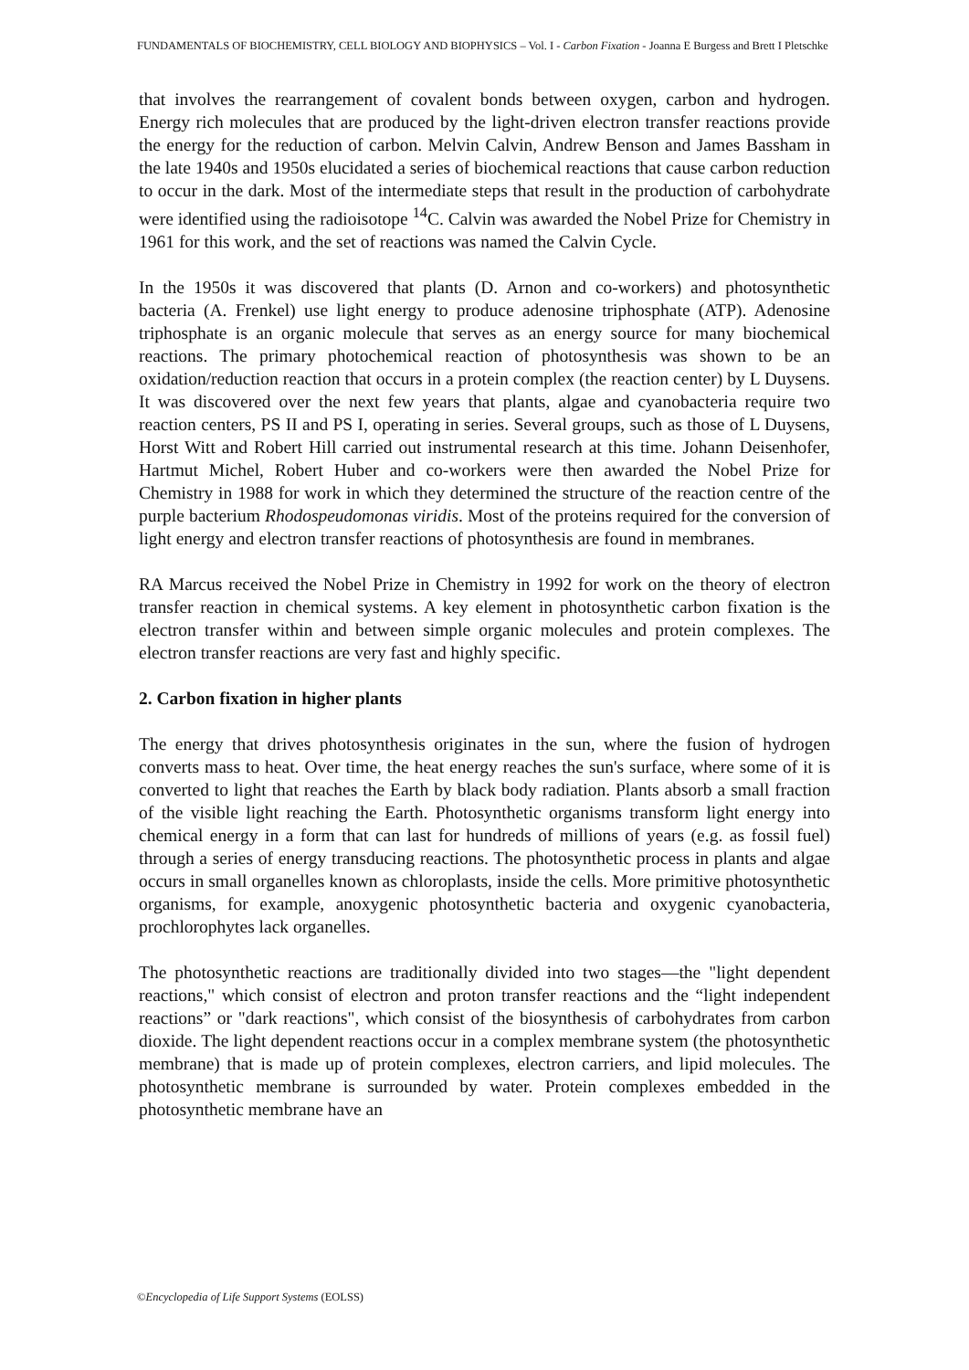FUNDAMENTALS OF BIOCHEMISTRY, CELL BIOLOGY AND BIOPHYSICS – Vol. I - Carbon Fixation - Joanna E Burgess and Brett I Pletschke
that involves the rearrangement of covalent bonds between oxygen, carbon and hydrogen. Energy rich molecules that are produced by the light-driven electron transfer reactions provide the energy for the reduction of carbon. Melvin Calvin, Andrew Benson and James Bassham in the late 1940s and 1950s elucidated a series of biochemical reactions that cause carbon reduction to occur in the dark. Most of the intermediate steps that result in the production of carbohydrate were identified using the radioisotope <sup>14</sup>C. Calvin was awarded the Nobel Prize for Chemistry in 1961 for this work, and the set of reactions was named the Calvin Cycle.
In the 1950s it was discovered that plants (D. Arnon and co-workers) and photosynthetic bacteria (A. Frenkel) use light energy to produce adenosine triphosphate (ATP). Adenosine triphosphate is an organic molecule that serves as an energy source for many biochemical reactions. The primary photochemical reaction of photosynthesis was shown to be an oxidation/reduction reaction that occurs in a protein complex (the reaction center) by L Duysens. It was discovered over the next few years that plants, algae and cyanobacteria require two reaction centers, PS II and PS I, operating in series. Several groups, such as those of L Duysens, Horst Witt and Robert Hill carried out instrumental research at this time. Johann Deisenhofer, Hartmut Michel, Robert Huber and co-workers were then awarded the Nobel Prize for Chemistry in 1988 for work in which they determined the structure of the reaction centre of the purple bacterium Rhodospeudomonas viridis. Most of the proteins required for the conversion of light energy and electron transfer reactions of photosynthesis are found in membranes.
RA Marcus received the Nobel Prize in Chemistry in 1992 for work on the theory of electron transfer reaction in chemical systems. A key element in photosynthetic carbon fixation is the electron transfer within and between simple organic molecules and protein complexes. The electron transfer reactions are very fast and highly specific.
2. Carbon fixation in higher plants
The energy that drives photosynthesis originates in the sun, where the fusion of hydrogen converts mass to heat. Over time, the heat energy reaches the sun's surface, where some of it is converted to light that reaches the Earth by black body radiation. Plants absorb a small fraction of the visible light reaching the Earth. Photosynthetic organisms transform light energy into chemical energy in a form that can last for hundreds of millions of years (e.g. as fossil fuel) through a series of energy transducing reactions. The photosynthetic process in plants and algae occurs in small organelles known as chloroplasts, inside the cells. More primitive photosynthetic organisms, for example, anoxygenic photosynthetic bacteria and oxygenic cyanobacteria, prochlorophytes lack organelles.
The photosynthetic reactions are traditionally divided into two stages—the "light dependent reactions," which consist of electron and proton transfer reactions and the “light independent reactions” or "dark reactions", which consist of the biosynthesis of carbohydrates from carbon dioxide. The light dependent reactions occur in a complex membrane system (the photosynthetic membrane) that is made up of protein complexes, electron carriers, and lipid molecules. The photosynthetic membrane is surrounded by water. Protein complexes embedded in the photosynthetic membrane have an
©Encyclopedia of Life Support Systems (EOLSS)